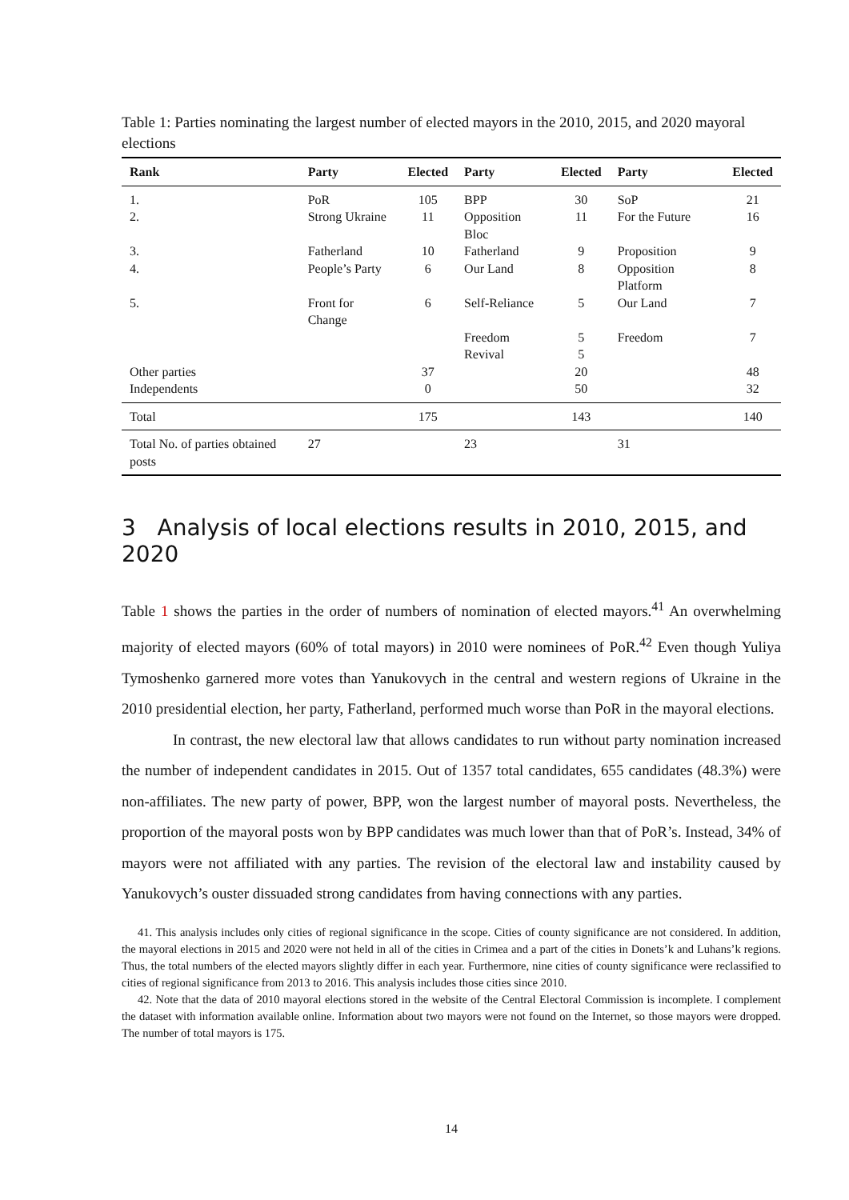Table 1: Parties nominating the largest number of elected mayors in the 2010, 2015, and 2020 mayoral elections
| Rank | Party | Elected | Party | Elected | Party | Elected |
| --- | --- | --- | --- | --- | --- | --- |
| 1. | PoR | 105 | BPP | 30 | SoP | 21 |
| 2. | Strong Ukraine | 11 | Opposition Bloc | 11 | For the Future | 16 |
| 3. | Fatherland | 10 | Fatherland | 9 | Proposition | 9 |
| 4. | People’s Party | 6 | Our Land | 8 | Opposition Platform | 8 |
| 5. | Front for Change | 6 | Self-Reliance | 5 | Our Land | 7 |
| | | | Freedom | 5 | Freedom | 7 |
| | | | Revival | 5 | | |
| Other parties | | 37 | | 20 | | 48 |
| Independents | | 0 | | 50 | | 32 |
| Total | | 175 | | 143 | | 140 |
| Total No. of parties obtained posts | 27 | | 23 | | 31 | |
3 Analysis of local elections results in 2010, 2015, and 2020
Table 1 shows the parties in the order of numbers of nomination of elected mayors.<sup>41</sup> An overwhelming majority of elected mayors (60% of total mayors) in 2010 were nominees of PoR.<sup>42</sup> Even though Yuliya Tymoshenko garnered more votes than Yanukovych in the central and western regions of Ukraine in the 2010 presidential election, her party, Fatherland, performed much worse than PoR in the mayoral elections.
In contrast, the new electoral law that allows candidates to run without party nomination increased the number of independent candidates in 2015. Out of 1357 total candidates, 655 candidates (48.3%) were non-affiliates. The new party of power, BPP, won the largest number of mayoral posts. Nevertheless, the proportion of the mayoral posts won by BPP candidates was much lower than that of PoR’s. Instead, 34% of mayors were not affiliated with any parties. The revision of the electoral law and instability caused by Yanukovych’s ouster dissuaded strong candidates from having connections with any parties.
41. This analysis includes only cities of regional significance in the scope. Cities of county significance are not considered. In addition, the mayoral elections in 2015 and 2020 were not held in all of the cities in Crimea and a part of the cities in Donets’k and Luhans’k regions. Thus, the total numbers of the elected mayors slightly differ in each year. Furthermore, nine cities of county significance were reclassified to cities of regional significance from 2013 to 2016. This analysis includes those cities since 2010.
42. Note that the data of 2010 mayoral elections stored in the website of the Central Electoral Commission is incomplete. I complement the dataset with information available online. Information about two mayors were not found on the Internet, so those mayors were dropped. The number of total mayors is 175.
14